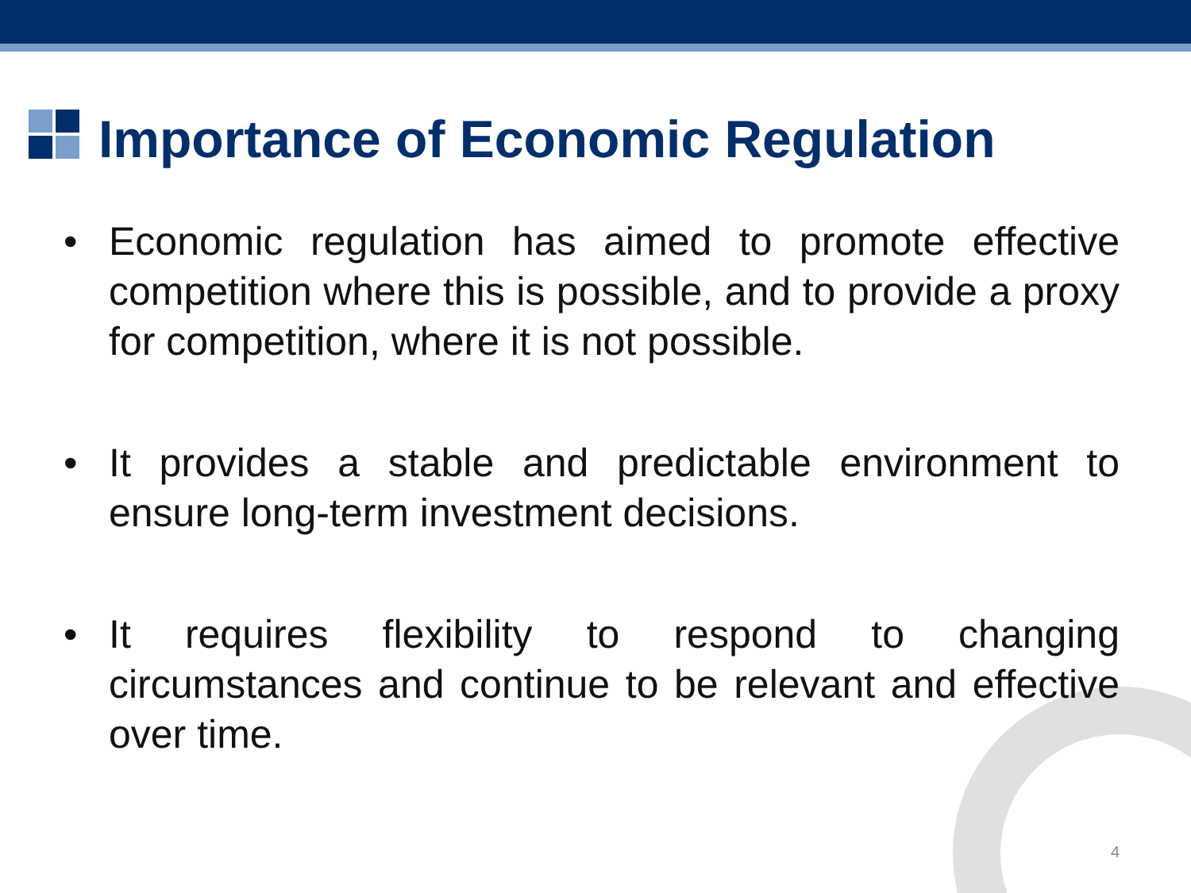Importance of Economic Regulation
• Economic regulation has aimed to promote effective competition where this is possible, and to provide a proxy for competition, where it is not possible.
• It provides a stable and predictable environment to ensure long-term investment decisions.
• It requires flexibility to respond to changing circumstances and continue to be relevant and effective over time.
4